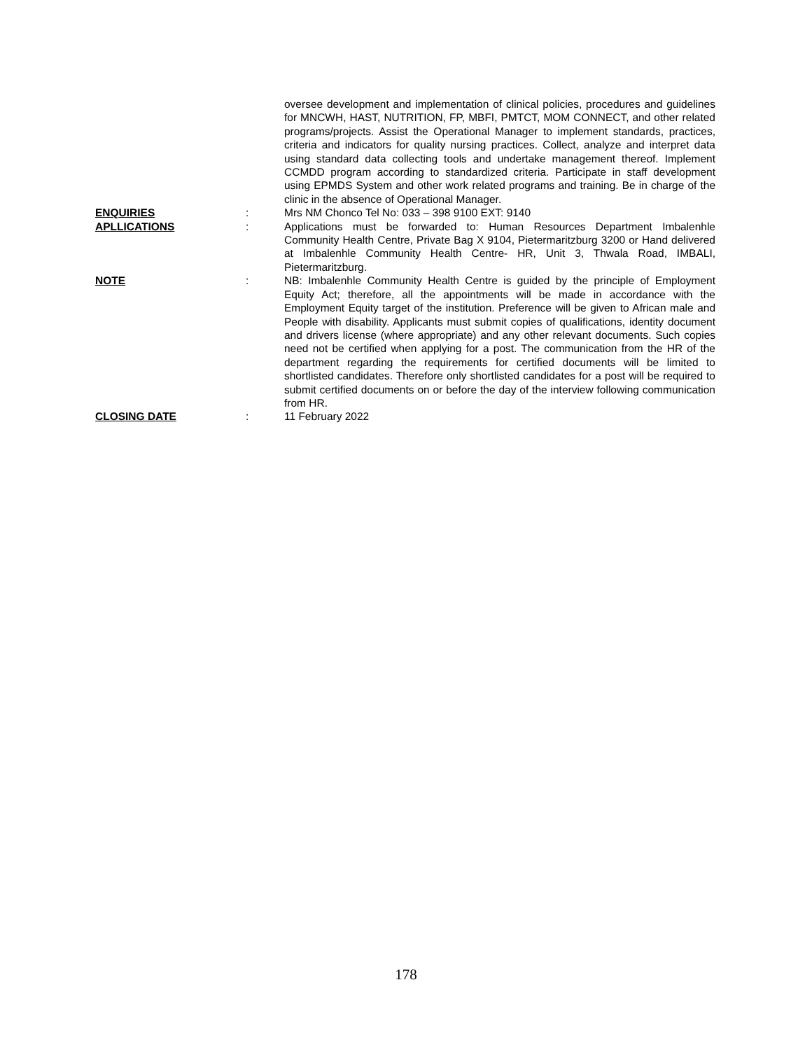oversee development and implementation of clinical policies, procedures and guidelines for MNCWH, HAST, NUTRITION, FP, MBFI, PMTCT, MOM CONNECT, and other related programs/projects. Assist the Operational Manager to implement standards, practices, criteria and indicators for quality nursing practices. Collect, analyze and interpret data using standard data collecting tools and undertake management thereof. Implement CCMDD program according to standardized criteria. Participate in staff development using EPMDS System and other work related programs and training. Be in charge of the clinic in the absence of Operational Manager.
ENQUIRIES : Mrs NM Chonco Tel No: 033 – 398 9100 EXT: 9140
APLLICATIONS : Applications must be forwarded to: Human Resources Department Imbalenhle Community Health Centre, Private Bag X 9104, Pietermaritzburg 3200 or Hand delivered at Imbalenhle Community Health Centre- HR, Unit 3, Thwala Road, IMBALI, Pietermaritzburg.
NOTE : NB: Imbalenhle Community Health Centre is guided by the principle of Employment Equity Act; therefore, all the appointments will be made in accordance with the Employment Equity target of the institution. Preference will be given to African male and People with disability. Applicants must submit copies of qualifications, identity document and drivers license (where appropriate) and any other relevant documents. Such copies need not be certified when applying for a post. The communication from the HR of the department regarding the requirements for certified documents will be limited to shortlisted candidates. Therefore only shortlisted candidates for a post will be required to submit certified documents on or before the day of the interview following communication from HR.
CLOSING DATE : 11 February 2022
178